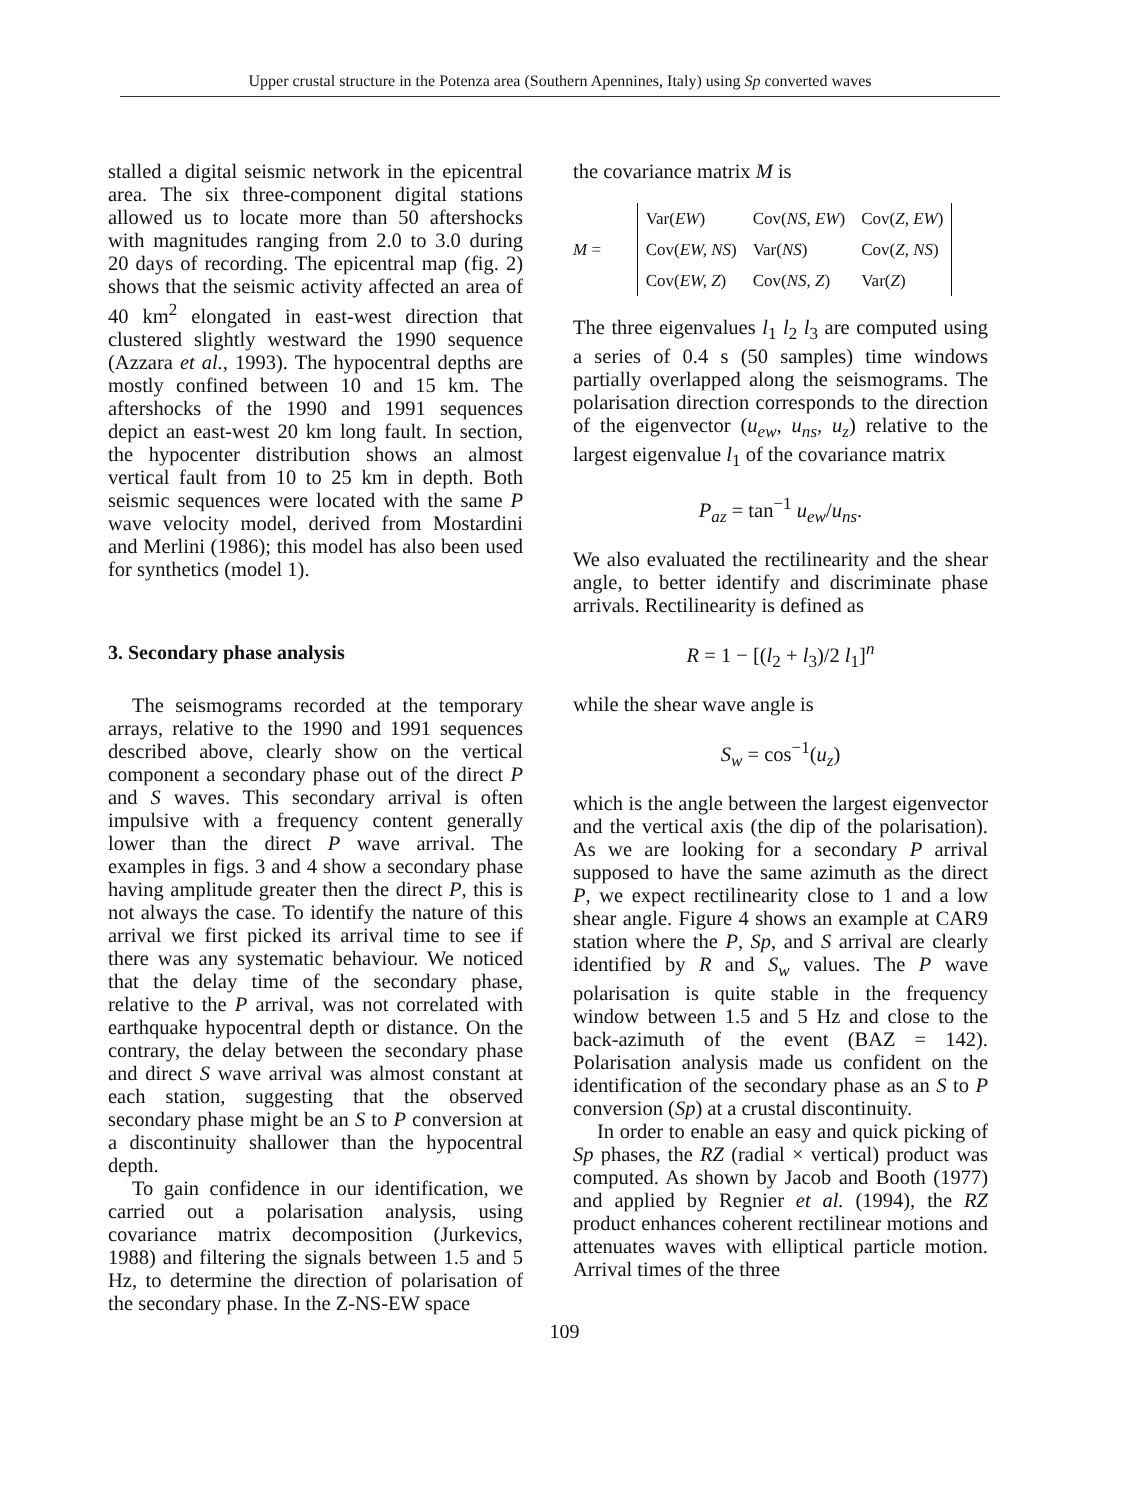Upper crustal structure in the Potenza area (Southern Apennines, Italy) using Sp converted waves
stalled a digital seismic network in the epicentral area. The six three-component digital stations allowed us to locate more than 50 aftershocks with magnitudes ranging from 2.0 to 3.0 during 20 days of recording. The epicentral map (fig. 2) shows that the seismic activity affected an area of 40 km<sup>2</sup> elongated in east-west direction that clustered slightly westward the 1990 sequence (Azzara et al., 1993). The hypocentral depths are mostly confined between 10 and 15 km. The aftershocks of the 1990 and 1991 sequences depict an east-west 20 km long fault. In section, the hypocenter distribution shows an almost vertical fault from 10 to 25 km in depth. Both seismic sequences were located with the same P wave velocity model, derived from Mostardini and Merlini (1986); this model has also been used for synthetics (model 1).
3. Secondary phase analysis
The seismograms recorded at the temporary arrays, relative to the 1990 and 1991 sequences described above, clearly show on the vertical component a secondary phase out of the direct P and S waves. This secondary arrival is often impulsive with a frequency content generally lower than the direct P wave arrival. The examples in figs. 3 and 4 show a secondary phase having amplitude greater then the direct P, this is not always the case. To identify the nature of this arrival we first picked its arrival time to see if there was any systematic behaviour. We noticed that the delay time of the secondary phase, relative to the P arrival, was not correlated with earthquake hypocentral depth or distance. On the contrary, the delay between the secondary phase and direct S wave arrival was almost constant at each station, suggesting that the observed secondary phase might be an S to P conversion at a discontinuity shallower than the hypocentral depth.
To gain confidence in our identification, we carried out a polarisation analysis, using covariance matrix decomposition (Jurkevics, 1988) and filtering the signals between 1.5 and 5 Hz, to determine the direction of polarisation of the secondary phase. In the Z-NS-EW space
the covariance matrix M is
M =
| Var( EW ) | Cov( NS, EW ) | Cov( Z, EW ) |
| Cov( EW, NS ) | Var( NS ) | Cov( Z, NS ) |
| Cov( EW, Z ) | Cov( NS, Z ) | Var( Z ) |
The three eigenvalues l<sub>1</sub> l<sub>2</sub> l<sub>3</sub> are computed using a series of 0.4 s (50 samples) time windows partially overlapped along the seismograms. The polarisation direction corresponds to the direction of the eigenvector (u<sub>ew</sub>, u<sub>ns</sub>, u<sub>z</sub>) relative to the largest eigenvalue l<sub>1</sub> of the covariance matrix
P<sub>az</sub> = tan<sup>−1</sup> u<sub>ew</sub>/u<sub>ns</sub>.
We also evaluated the rectilinearity and the shear angle, to better identify and discriminate phase arrivals. Rectilinearity is defined as
R = 1 − [(l<sub>2</sub> + l<sub>3</sub>)/2 l<sub>1</sub>]<sup>n</sup>
while the shear wave angle is
S<sub>w</sub> = cos<sup>−1</sup>(u<sub>z</sub>)
which is the angle between the largest eigenvector and the vertical axis (the dip of the polarisation). As we are looking for a secondary P arrival supposed to have the same azimuth as the direct P, we expect rectilinearity close to 1 and a low shear angle. Figure 4 shows an example at CAR9 station where the P, Sp, and S arrival are clearly identified by R and S<sub>w</sub> values. The P wave polarisation is quite stable in the frequency window between 1.5 and 5 Hz and close to the back-azimuth of the event (BAZ = 142). Polarisation analysis made us confident on the identification of the secondary phase as an S to P conversion (Sp) at a crustal discontinuity.
In order to enable an easy and quick picking of Sp phases, the RZ (radial × vertical) product was computed. As shown by Jacob and Booth (1977) and applied by Regnier et al. (1994), the RZ product enhances coherent rectilinear motions and attenuates waves with elliptical particle motion. Arrival times of the three
109